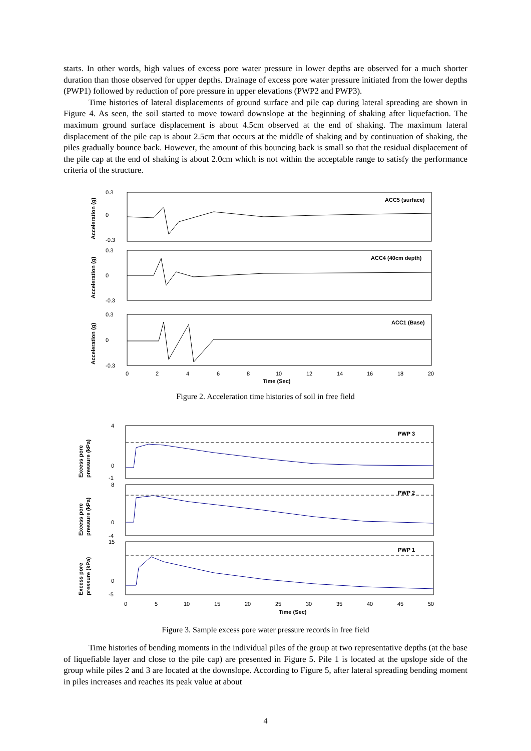starts. In other words, high values of excess pore water pressure in lower depths are observed for a much shorter duration than those observed for upper depths. Drainage of excess pore water pressure initiated from the lower depths (PWP1) followed by reduction of pore pressure in upper elevations (PWP2 and PWP3).
Time histories of lateral displacements of ground surface and pile cap during lateral spreading are shown in Figure 4. As seen, the soil started to move toward downslope at the beginning of shaking after liquefaction. The maximum ground surface displacement is about 4.5cm observed at the end of shaking. The maximum lateral displacement of the pile cap is about 2.5cm that occurs at the middle of shaking and by continuation of shaking, the piles gradually bounce back. However, the amount of this bouncing back is small so that the residual displacement of the pile cap at the end of shaking is about 2.0cm which is not within the acceptable range to satisfy the performance criteria of the structure.
Acceleration (g)
Acceleration (g)
Acceleration (g)
ACC5 (surface)
ACC4 (40cm depth)
ACC1 (Base)
0.3
0
-0.3
0.3
0
-0.3
0.3
0
-0.3
0
2
4
6
8
10
12
14
16
18
20
Time (Sec)
Figure 2. Acceleration time histories of soil in free field
Excess pore
pressure (kPa)
Excess pore
pressure (kPa)
Excess pore
pressure (kPa)
PWP 3
PWP 2
PWP 1
4
0
-1
8
0
-4
15
0
-5
0
5
10
15
20
25
30
35
40
45
50
Time (Sec)
Figure 3. Sample excess pore water pressure records in free field
Time histories of bending moments in the individual piles of the group at two representative depths (at the base of liquefiable layer and close to the pile cap) are presented in Figure 5. Pile 1 is located at the upslope side of the group while piles 2 and 3 are located at the downslope. According to Figure 5, after lateral spreading bending moment in piles increases and reaches its peak value at about
4